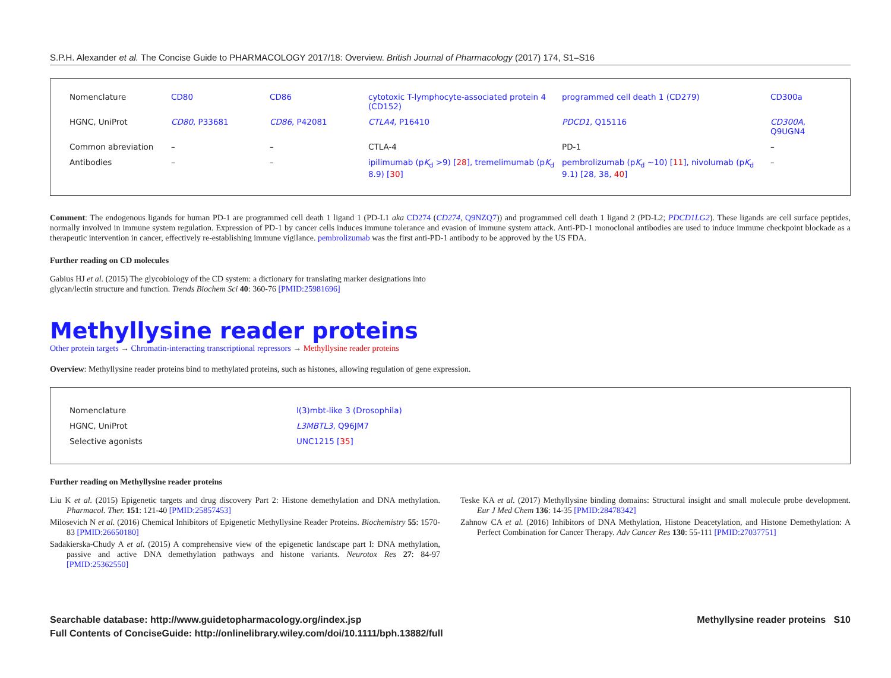S.P.H. Alexander et al. The Concise Guide to PHARMACOLOGY 2017/18: Overview. British Journal of Pharmacology (2017) 174, S1–S16
| Nomenclature | CD80 | CD86 | cytotoxic T-lymphocyte-associated protein 4 (CD152) | programmed cell death 1 (CD279) | CD300a |
| HGNC, UniProt | CD80 , P33681 | CD86 , P42081 | CTLA4 , P16410 | PDCD1 , Q15116 | CD300A , Q9UGN4 |
| Common abreviation | – | – | CTLA-4 | PD-1 | – |
| Antibodies | – | – | ipilimumab (p K<sub>d</sub> >9) [ 28 ], tremelimumab (p K<sub>d</sub> 8.9) [ 30 ] | pembrolizumab (p K<sub>d</sub> ~10) [ 11 ], nivolumab (p K<sub>d</sub> 9.1) [28, 38, 40 ] | – |
Comment: The endogenous ligands for human PD-1 are programmed cell death 1 ligand 1 (PD-L1 aka CD274 (CD274, Q9NZQ7)) and programmed cell death 1 ligand 2 (PD-L2; PDCD1LG2). These ligands are cell surface peptides, normally involved in immune system regulation. Expression of PD-1 by cancer cells induces immune tolerance and evasion of immune system attack. Anti-PD-1 monoclonal antibodies are used to induce immune checkpoint blockade as a therapeutic intervention in cancer, effectively re-establishing immune vigilance. pembrolizumab was the first anti-PD-1 antibody to be approved by the US FDA.
Further reading on CD molecules
Gabius HJ et al. (2015) The glycobiology of the CD system: a dictionary for translating marker designations into glycan/lectin structure and function. Trends Biochem Sci 40: 360-76 [PMID:25981696]
Methyllysine reader proteins
Other protein targets → Chromatin-interacting transcriptional repressors → Methyllysine reader proteins
Overview: Methyllysine reader proteins bind to methylated proteins, such as histones, allowing regulation of gene expression.
| Nomenclature | l(3)mbt-like 3 (Drosophila) |
| HGNC, UniProt | L3MBTL3 , Q96JM7 |
| Selective agonists | UNC1215 [ 35 ] |
Further reading on Methyllysine reader proteins
Liu K et al. (2015) Epigenetic targets and drug discovery Part 2: Histone demethylation and DNA methylation. Pharmacol. Ther. 151: 121-40 [PMID:25857453]
Milosevich N et al. (2016) Chemical Inhibitors of Epigenetic Methyllysine Reader Proteins. Biochemistry 55: 1570-83 [PMID:26650180]
Sadakierska-Chudy A et al. (2015) A comprehensive view of the epigenetic landscape part I: DNA methylation, passive and active DNA demethylation pathways and histone variants. Neurotox Res 27: 84-97 [PMID:25362550]
Teske KA et al. (2017) Methyllysine binding domains: Structural insight and small molecule probe development. Eur J Med Chem 136: 14-35 [PMID:28478342]
Zahnow CA et al. (2016) Inhibitors of DNA Methylation, Histone Deacetylation, and Histone Demethylation: A Perfect Combination for Cancer Therapy. Adv Cancer Res 130: 55-111 [PMID:27037751]
Searchable database: http://www.guidetopharmacology.org/index.jsp
Full Contents of ConciseGuide: http://onlinelibrary.wiley.com/doi/10.1111/bph.13882/full
Methyllysine reader proteins S10